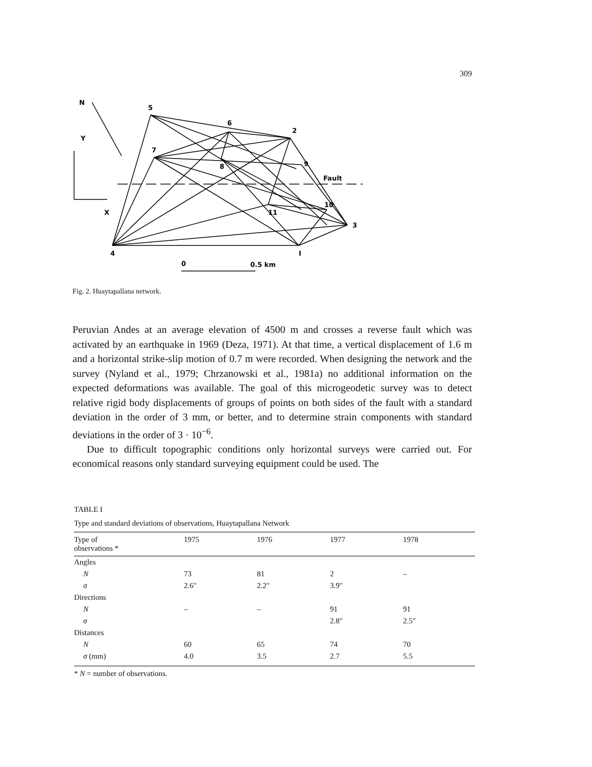309
5
6
2
7
8
9
Fault
10
11
3
4
I
X
Y
N
0
0.5 km
Fig. 2. Huaytapallana network.
Peruvian Andes at an average elevation of 4500 m and crosses a reverse fault which was activated by an earthquake in 1969 (Deza, 1971). At that time, a vertical displacement of 1.6 m and a horizontal strike-slip motion of 0.7 m were recorded. When designing the network and the survey (Nyland et al., 1979; Chrzanowski et al., 1981a) no additional information on the expected deformations was available. The goal of this microgeodetic survey was to detect relative rigid body displacements of groups of points on both sides of the fault with a standard deviation in the order of 3 mm, or better, and to determine strain components with standard deviations in the order of 3 · 10<sup>−6</sup>.
Due to difficult topographic conditions only horizontal surveys were carried out. For economical reasons only standard surveying equipment could be used. The
TABLE I
Type and standard deviations of observations, Huaytapallana Network
| Type of observations * | 1975 | 1976 | 1977 | 1978 |
| --- | --- | --- | --- | --- |
| Angles | | | | |
| N | 73 | 81 | 2 | – |
| σ | 2.6″ | 2.2″ | 3.9″ | |
| Directions | | | | |
| N | – | – | 91 | 91 |
| σ | | | 2.8″ | 2.5″ |
| Distances | | | | |
| N | 60 | 65 | 74 | 70 |
| σ (mm) | 4.0 | 3.5 | 2.7 | 5.5 |
* N = number of observations.